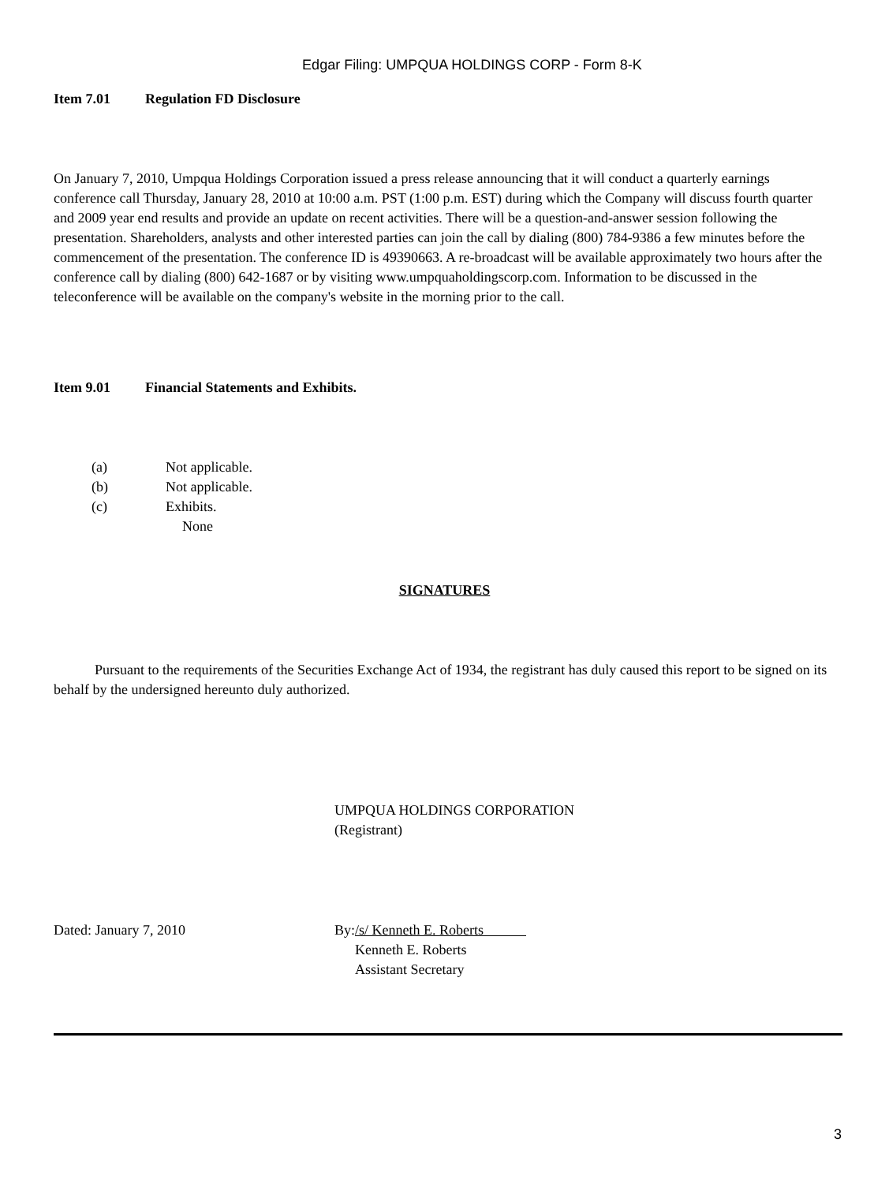Edgar Filing: UMPQUA HOLDINGS CORP - Form 8-K
Item 7.01 Regulation FD Disclosure
On January 7, 2010, Umpqua Holdings Corporation issued a press release announcing that it will conduct a quarterly earnings conference call Thursday, January 28, 2010 at 10:00 a.m. PST (1:00 p.m. EST) during which the Company will discuss fourth quarter and 2009 year end results and provide an update on recent activities. There will be a question-and-answer session following the presentation. Shareholders, analysts and other interested parties can join the call by dialing (800) 784-9386 a few minutes before the commencement of the presentation. The conference ID is 49390663. A re-broadcast will be available approximately two hours after the conference call by dialing (800) 642-1687 or by visiting www.umpquaholdingscorp.com. Information to be discussed in the teleconference will be available on the company's website in the morning prior to the call.
Item 9.01 Financial Statements and Exhibits.
(a) Not applicable.
(b) Not applicable.
(c) Exhibits.
None
SIGNATURES
Pursuant to the requirements of the Securities Exchange Act of 1934, the registrant has duly caused this report to be signed on its behalf by the undersigned hereunto duly authorized.
UMPQUA HOLDINGS CORPORATION
(Registrant)
Dated: January 7, 2010 By:/s/ Kenneth E. Roberts
Kenneth E. Roberts
Assistant Secretary
3